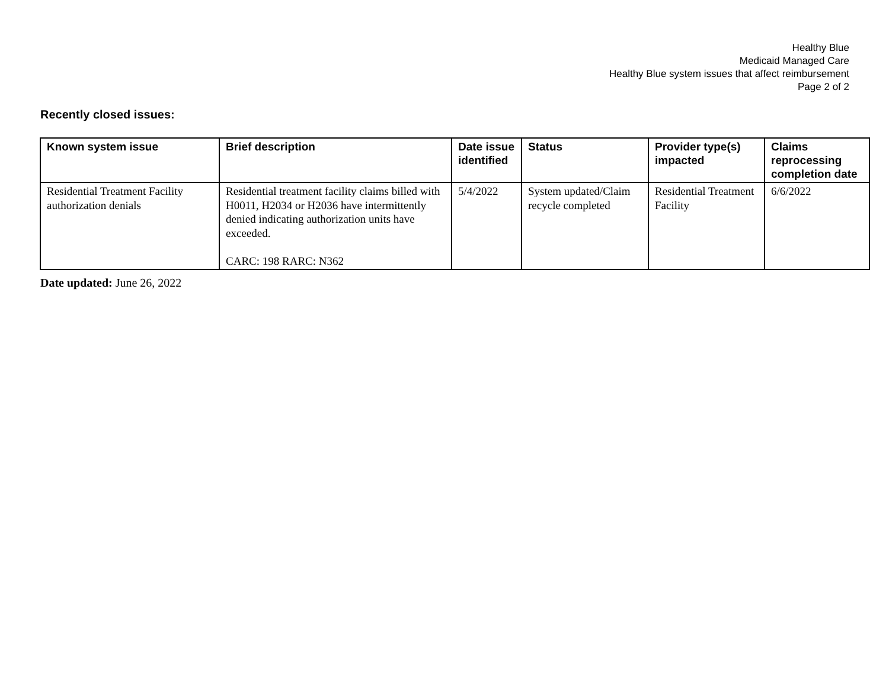Healthy Blue
Medicaid Managed Care
Healthy Blue system issues that affect reimbursement
Page 2 of 2
Recently closed issues:
| Known system issue | Brief description | Date issue identified | Status | Provider type(s) impacted | Claims reprocessing completion date |
| --- | --- | --- | --- | --- | --- |
| Residential Treatment Facility authorization denials | Residential treatment facility claims billed with H0011, H2034 or H2036 have intermittently denied indicating authorization units have exceeded. CARC: 198 RARC: N362 | 5/4/2022 | System updated/Claim recycle completed | Residential Treatment Facility | 6/6/2022 |
Date updated: June 26, 2022